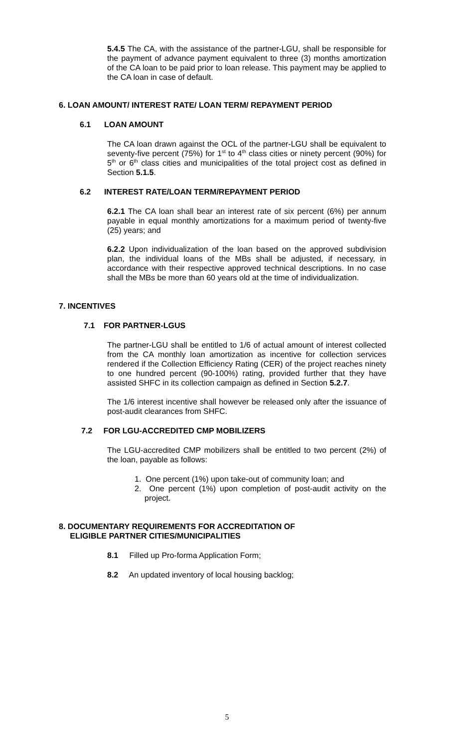5.4.5 The CA, with the assistance of the partner-LGU, shall be responsible for the payment of advance payment equivalent to three (3) months amortization of the CA loan to be paid prior to loan release. This payment may be applied to the CA loan in case of default.
6. LOAN AMOUNT/ INTEREST RATE/ LOAN TERM/ REPAYMENT PERIOD
6.1 LOAN AMOUNT
The CA loan drawn against the OCL of the partner-LGU shall be equivalent to seventy-five percent (75%) for 1<sup>st</sup> to 4<sup>th</sup> class cities or ninety percent (90%) for 5<sup>th</sup> or 6<sup>th</sup> class cities and municipalities of the total project cost as defined in Section 5.1.5.
6.2 INTEREST RATE/LOAN TERM/REPAYMENT PERIOD
6.2.1 The CA loan shall bear an interest rate of six percent (6%) per annum payable in equal monthly amortizations for a maximum period of twenty-five (25) years; and
6.2.2 Upon individualization of the loan based on the approved subdivision plan, the individual loans of the MBs shall be adjusted, if necessary, in accordance with their respective approved technical descriptions. In no case shall the MBs be more than 60 years old at the time of individualization.
7. INCENTIVES
7.1 FOR PARTNER-LGUS
The partner-LGU shall be entitled to 1/6 of actual amount of interest collected from the CA monthly loan amortization as incentive for collection services rendered if the Collection Efficiency Rating (CER) of the project reaches ninety to one hundred percent (90-100%) rating, provided further that they have assisted SHFC in its collection campaign as defined in Section 5.2.7.
The 1/6 interest incentive shall however be released only after the issuance of post-audit clearances from SHFC.
7.2 FOR LGU-ACCREDITED CMP MOBILIZERS
The LGU-accredited CMP mobilizers shall be entitled to two percent (2%) of the loan, payable as follows:
1. One percent (1%) upon take-out of community loan; and
2. One percent (1%) upon completion of post-audit activity on the project.
8. DOCUMENTARY REQUIREMENTS FOR ACCREDITATION OF
ELIGIBLE PARTNER CITIES/MUNICIPALITIES
8.1 Filled up Pro-forma Application Form;
8.2 An updated inventory of local housing backlog;
5